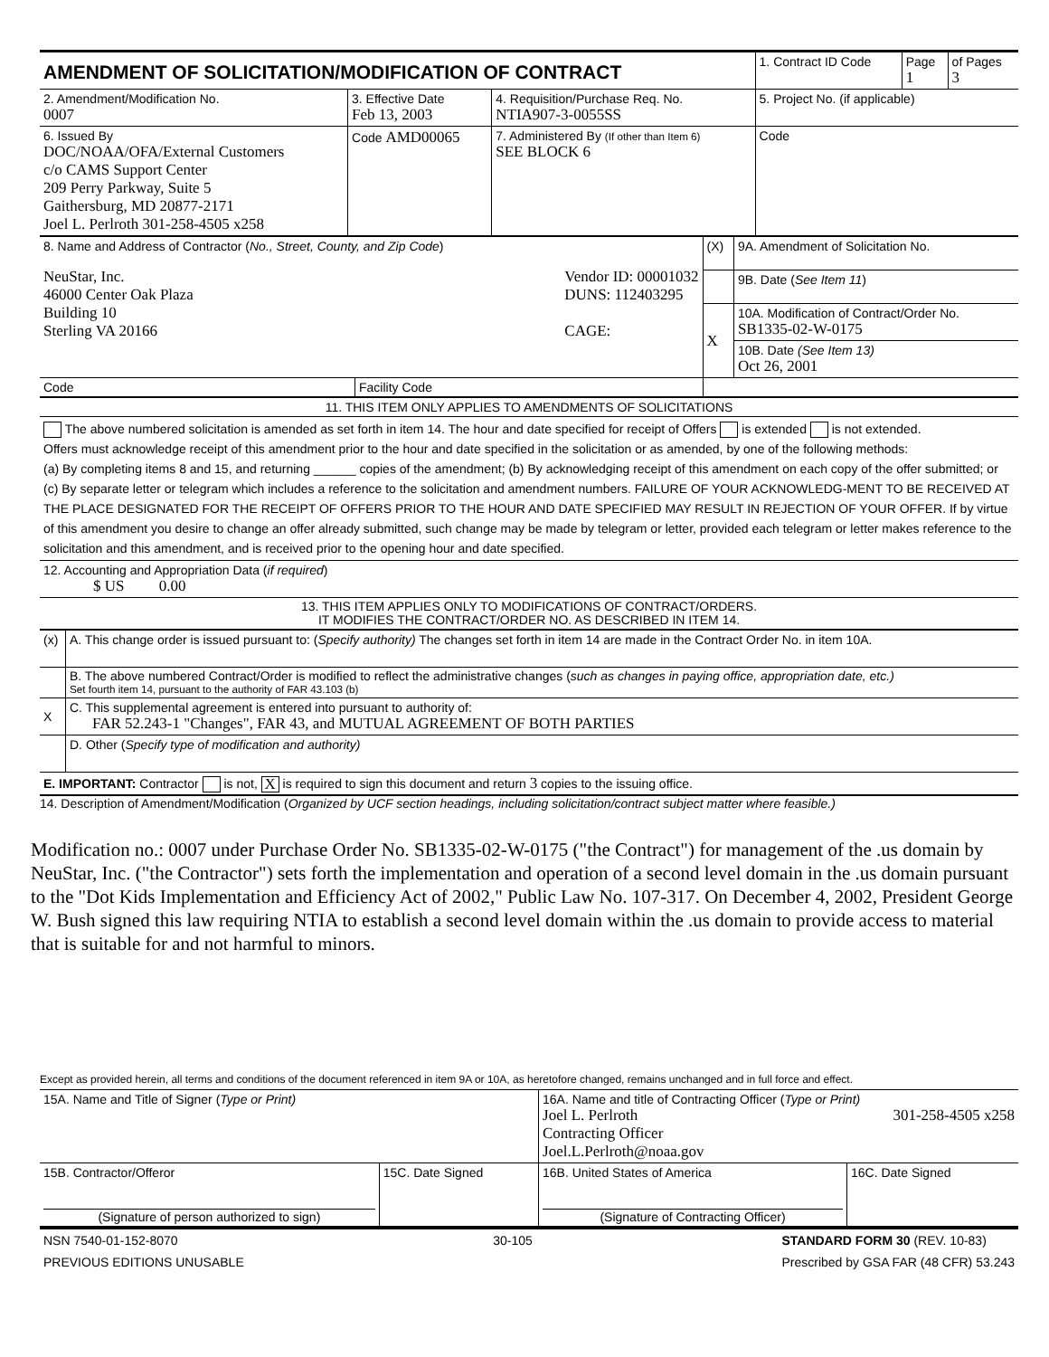| AMENDMENT OF SOLICITATION/MODIFICATION OF CONTRACT | | | 1. Contract ID Code | Page 1 | of Pages 3 |
| 2. Amendment/Modification No. 0007 | 3. Effective Date Feb 13, 2003 | 4. Requisition/Purchase Req. No. NTIA907-3-0055SS | 5. Project No. (if applicable) | | |
| 6. Issued By DOC/NOAA/OFA/External Customers c/o CAMS Support Center 209 Perry Parkway, Suite 5 Gaithersburg, MD 20877-2171 Joel L. Perlroth 301-258-4505 x258 | Code AMD00065 | 7. Administered By (If other than Item 6) SEE BLOCK 6 | Code | | |
| 8. Name and Address of Contractor ( No., Street, County, and Zip Code ) NeuStar, Inc. 46000 Center Oak Plaza Building 10 Sterling VA 20166 Vendor ID: 00001032 DUNS: 112403295 CAGE: | | (X) | 9A. Amendment of Solicitation No. |
| | | | 9B. Date ( See Item 11 ) |
| | | X | 10A. Modification of Contract/Order No. SB1335-02-W-0175 |
| | | | 10B. Date (See Item 13) Oct 26, 2001 |
| Code | Facility Code | | |
| 11. THIS ITEM ONLY APPLIES TO AMENDMENTS OF SOLICITATIONS |
| The above numbered solicitation is amended as set forth in item 14. The hour and date specified for receipt of Offers is extended is not extended. Offers must acknowledge receipt of this amendment prior to the hour and date specified in the solicitation or as amended, by one of the following methods: (a) By completing items 8 and 15, and returning ______ copies of the amendment; (b) By acknowledging receipt of this amendment on each copy of the offer submitted; or (c) By separate letter or telegram which includes a reference to the solicitation and amendment numbers. FAILURE OF YOUR ACKNOWLEDG-MENT TO BE RECEIVED AT THE PLACE DESIGNATED FOR THE RECEIPT OF OFFERS PRIOR TO THE HOUR AND DATE SPECIFIED MAY RESULT IN REJECTION OF YOUR OFFER. If by virtue of this amendment you desire to change an offer already submitted, such change may be made by telegram or letter, provided each telegram or letter makes reference to the solicitation and this amendment, and is received prior to the opening hour and date specified. |
| 12. Accounting and Appropriation Data ( if required ) $ US 0.00 |
| 13. THIS ITEM APPLIES ONLY TO MODIFICATIONS OF CONTRACT/ORDERS. IT MODIFIES THE CONTRACT/ORDER NO. AS DESCRIBED IN ITEM 14. |
| (x) | A. This change order is issued pursuant to: ( Specify authority) The changes set forth in item 14 are made in the Contract Order No. in item 10A. |
| | B. The above numbered Contract/Order is modified to reflect the administrative changes ( such as changes in paying office, appropriation date, etc.) Set fourth item 14, pursuant to the authority of FAR 43.103 (b) |
| X | C. This supplemental agreement is entered into pursuant to authority of: FAR 52.243-1 "Changes", FAR 43, and MUTUAL AGREEMENT OF BOTH PARTIES |
| | D. Other ( Specify type of modification and authority) |
| E. IMPORTANT: Contractor is not, X is required to sign this document and return 3 copies to the issuing office. | |
14. Description of Amendment/Modification (Organized by UCF section headings, including solicitation/contract subject matter where feasible.)
Modification no.: 0007 under Purchase Order No. SB1335-02-W-0175 ("the Contract") for management of the .us domain by NeuStar, Inc. ("the Contractor") sets forth the implementation and operation of a second level domain in the .us domain pursuant to the "Dot Kids Implementation and Efficiency Act of 2002," Public Law No. 107-317. On December 4, 2002, President George W. Bush signed this law requiring NTIA to establish a second level domain within the .us domain to provide access to material that is suitable for and not harmful to minors.
Except as provided herein, all terms and conditions of the document referenced in item 9A or 10A, as heretofore changed, remains unchanged and in full force and effect.
| 15A. Name and Title of Signer ( Type or Print) | | 16A. Name and title of Contracting Officer ( Type or Print) Joel L. Perlroth Contracting Officer Joel.L.Perlroth@noaa.gov 301-258-4505 x258 | |
| 15B. Contractor/Offeror (Signature of person authorized to sign) | 15C. Date Signed | 16B. United States of America (Signature of Contracting Officer) | 16C. Date Signed |
NSN 7540-01-152-8070
PREVIOUS EDITIONS UNUSABLE 30-105 STANDARD FORM 30 (REV. 10-83)
Prescribed by GSA FAR (48 CFR) 53.243